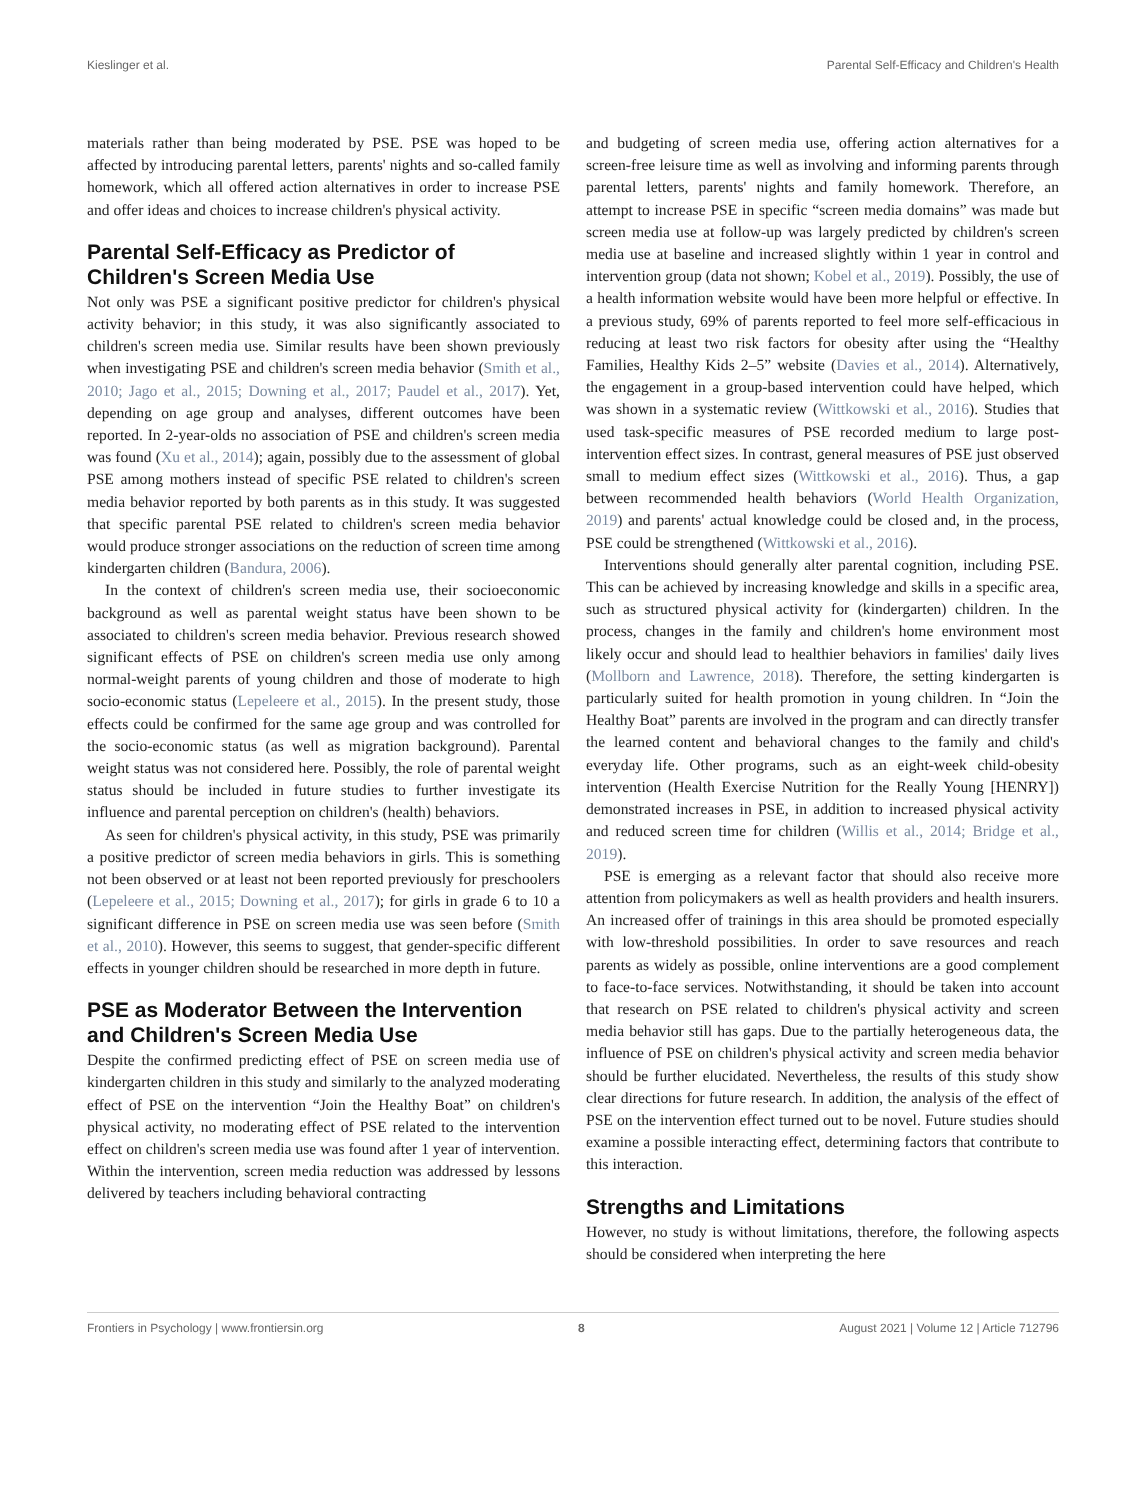Kieslinger et al. Parental Self-Efficacy and Children's Health
materials rather than being moderated by PSE. PSE was hoped to be affected by introducing parental letters, parents' nights and so-called family homework, which all offered action alternatives in order to increase PSE and offer ideas and choices to increase children's physical activity.
Parental Self-Efficacy as Predictor of Children's Screen Media Use
Not only was PSE a significant positive predictor for children's physical activity behavior; in this study, it was also significantly associated to children's screen media use. Similar results have been shown previously when investigating PSE and children's screen media behavior (Smith et al., 2010; Jago et al., 2015; Downing et al., 2017; Paudel et al., 2017). Yet, depending on age group and analyses, different outcomes have been reported. In 2-year-olds no association of PSE and children's screen media was found (Xu et al., 2014); again, possibly due to the assessment of global PSE among mothers instead of specific PSE related to children's screen media behavior reported by both parents as in this study. It was suggested that specific parental PSE related to children's screen media behavior would produce stronger associations on the reduction of screen time among kindergarten children (Bandura, 2006).
In the context of children's screen media use, their socioeconomic background as well as parental weight status have been shown to be associated to children's screen media behavior. Previous research showed significant effects of PSE on children's screen media use only among normal-weight parents of young children and those of moderate to high socio-economic status (Lepeleere et al., 2015). In the present study, those effects could be confirmed for the same age group and was controlled for the socio-economic status (as well as migration background). Parental weight status was not considered here. Possibly, the role of parental weight status should be included in future studies to further investigate its influence and parental perception on children's (health) behaviors.
As seen for children's physical activity, in this study, PSE was primarily a positive predictor of screen media behaviors in girls. This is something not been observed or at least not been reported previously for preschoolers (Lepeleere et al., 2015; Downing et al., 2017); for girls in grade 6 to 10 a significant difference in PSE on screen media use was seen before (Smith et al., 2010). However, this seems to suggest, that gender-specific different effects in younger children should be researched in more depth in future.
PSE as Moderator Between the Intervention and Children's Screen Media Use
Despite the confirmed predicting effect of PSE on screen media use of kindergarten children in this study and similarly to the analyzed moderating effect of PSE on the intervention “Join the Healthy Boat” on children's physical activity, no moderating effect of PSE related to the intervention effect on children's screen media use was found after 1 year of intervention. Within the intervention, screen media reduction was addressed by lessons delivered by teachers including behavioral contracting
and budgeting of screen media use, offering action alternatives for a screen-free leisure time as well as involving and informing parents through parental letters, parents' nights and family homework. Therefore, an attempt to increase PSE in specific “screen media domains” was made but screen media use at follow-up was largely predicted by children's screen media use at baseline and increased slightly within 1 year in control and intervention group (data not shown; Kobel et al., 2019). Possibly, the use of a health information website would have been more helpful or effective. In a previous study, 69% of parents reported to feel more self-efficacious in reducing at least two risk factors for obesity after using the “Healthy Families, Healthy Kids 2–5” website (Davies et al., 2014). Alternatively, the engagement in a group-based intervention could have helped, which was shown in a systematic review (Wittkowski et al., 2016). Studies that used task-specific measures of PSE recorded medium to large post-intervention effect sizes. In contrast, general measures of PSE just observed small to medium effect sizes (Wittkowski et al., 2016). Thus, a gap between recommended health behaviors (World Health Organization, 2019) and parents' actual knowledge could be closed and, in the process, PSE could be strengthened (Wittkowski et al., 2016).
Interventions should generally alter parental cognition, including PSE. This can be achieved by increasing knowledge and skills in a specific area, such as structured physical activity for (kindergarten) children. In the process, changes in the family and children's home environment most likely occur and should lead to healthier behaviors in families' daily lives (Mollborn and Lawrence, 2018). Therefore, the setting kindergarten is particularly suited for health promotion in young children. In “Join the Healthy Boat” parents are involved in the program and can directly transfer the learned content and behavioral changes to the family and child's everyday life. Other programs, such as an eight-week child-obesity intervention (Health Exercise Nutrition for the Really Young [HENRY]) demonstrated increases in PSE, in addition to increased physical activity and reduced screen time for children (Willis et al., 2014; Bridge et al., 2019).
PSE is emerging as a relevant factor that should also receive more attention from policymakers as well as health providers and health insurers. An increased offer of trainings in this area should be promoted especially with low-threshold possibilities. In order to save resources and reach parents as widely as possible, online interventions are a good complement to face-to-face services. Notwithstanding, it should be taken into account that research on PSE related to children's physical activity and screen media behavior still has gaps. Due to the partially heterogeneous data, the influence of PSE on children's physical activity and screen media behavior should be further elucidated. Nevertheless, the results of this study show clear directions for future research. In addition, the analysis of the effect of PSE on the intervention effect turned out to be novel. Future studies should examine a possible interacting effect, determining factors that contribute to this interaction.
Strengths and Limitations
However, no study is without limitations, therefore, the following aspects should be considered when interpreting the here
Frontiers in Psychology | www.frontiersin.org 8 August 2021 | Volume 12 | Article 712796